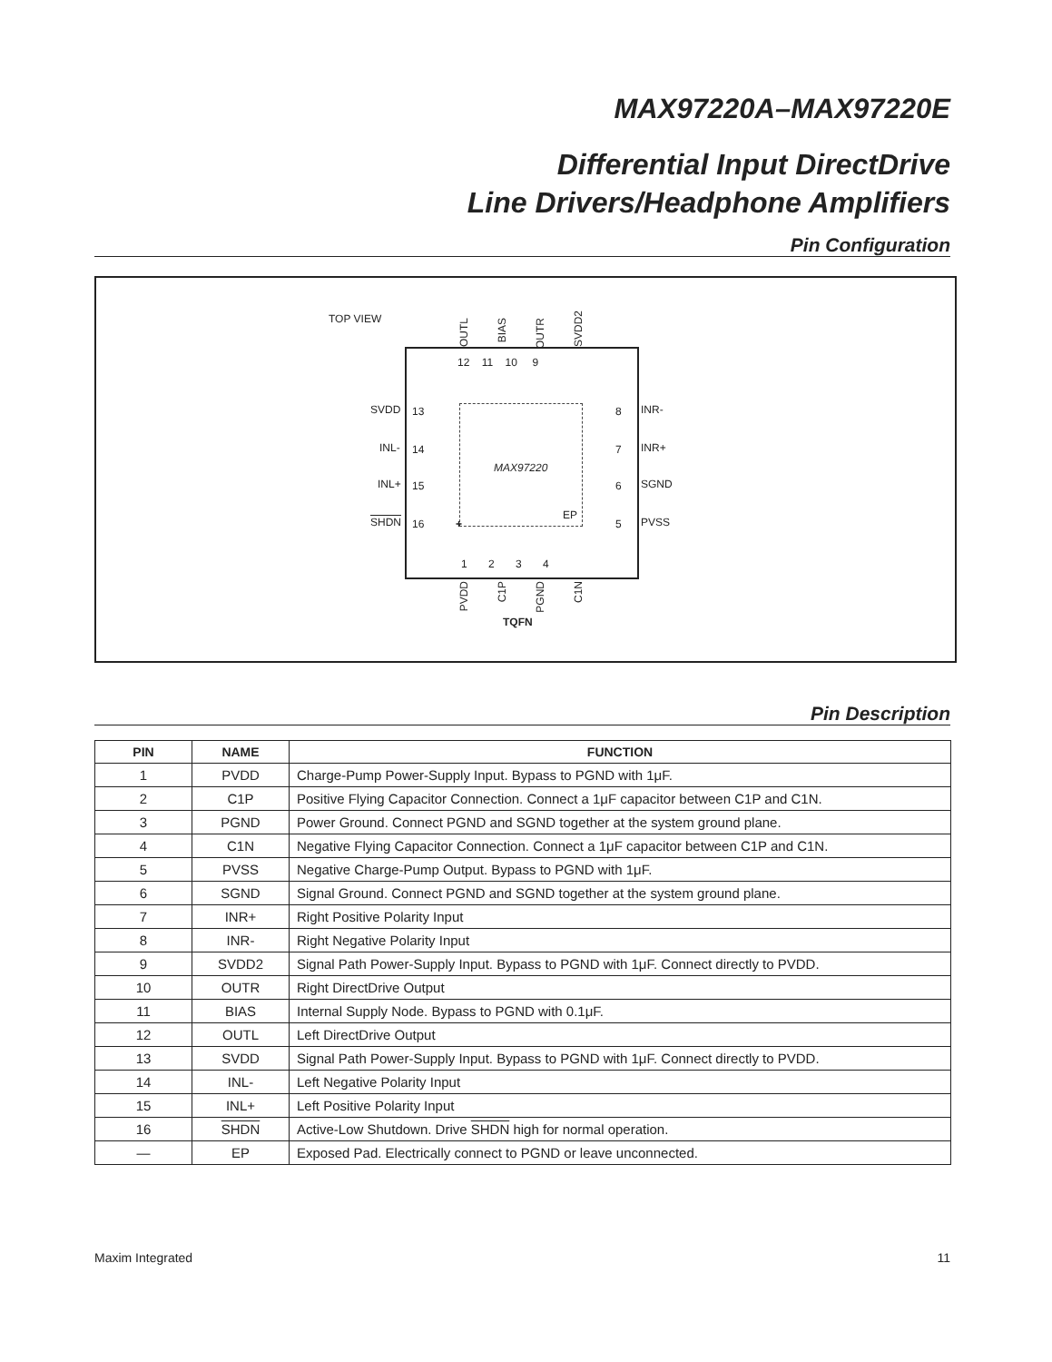MAX97220A–MAX97220E
Differential Input DirectDrive
Line Drivers/Headphone Amplifiers
Pin Configuration
TOP VIEW
OUTL
BIAS
OUTR
SVDD2
12 11 10 9
13 8
14 7
15 6
16 5
MAX97220
EP
+
1 2 3 4
SVDD INR-
INL- INR+
INL+ SGND
SHDN PVSS
PVDD
C1P
PGND
C1N
TQFN
Pin Description
| PIN | NAME | FUNCTION |
| --- | --- | --- |
| 1 | PVDD | Charge-Pump Power-Supply Input. Bypass to PGND with 1μF. |
| 2 | C1P | Positive Flying Capacitor Connection. Connect a 1μF capacitor between C1P and C1N. |
| 3 | PGND | Power Ground. Connect PGND and SGND together at the system ground plane. |
| 4 | C1N | Negative Flying Capacitor Connection. Connect a 1μF capacitor between C1P and C1N. |
| 5 | PVSS | Negative Charge-Pump Output. Bypass to PGND with 1μF. |
| 6 | SGND | Signal Ground. Connect PGND and SGND together at the system ground plane. |
| 7 | INR+ | Right Positive Polarity Input |
| 8 | INR- | Right Negative Polarity Input |
| 9 | SVDD2 | Signal Path Power-Supply Input. Bypass to PGND with 1μF. Connect directly to PVDD. |
| 10 | OUTR | Right DirectDrive Output |
| 11 | BIAS | Internal Supply Node. Bypass to PGND with 0.1μF. |
| 12 | OUTL | Left DirectDrive Output |
| 13 | SVDD | Signal Path Power-Supply Input. Bypass to PGND with 1μF. Connect directly to PVDD. |
| 14 | INL- | Left Negative Polarity Input |
| 15 | INL+ | Left Positive Polarity Input |
| 16 | SHDN | Active-Low Shutdown. Drive SHDN high for normal operation. |
| — | EP | Exposed Pad. Electrically connect to PGND or leave unconnected. |
Maxim Integrated 11